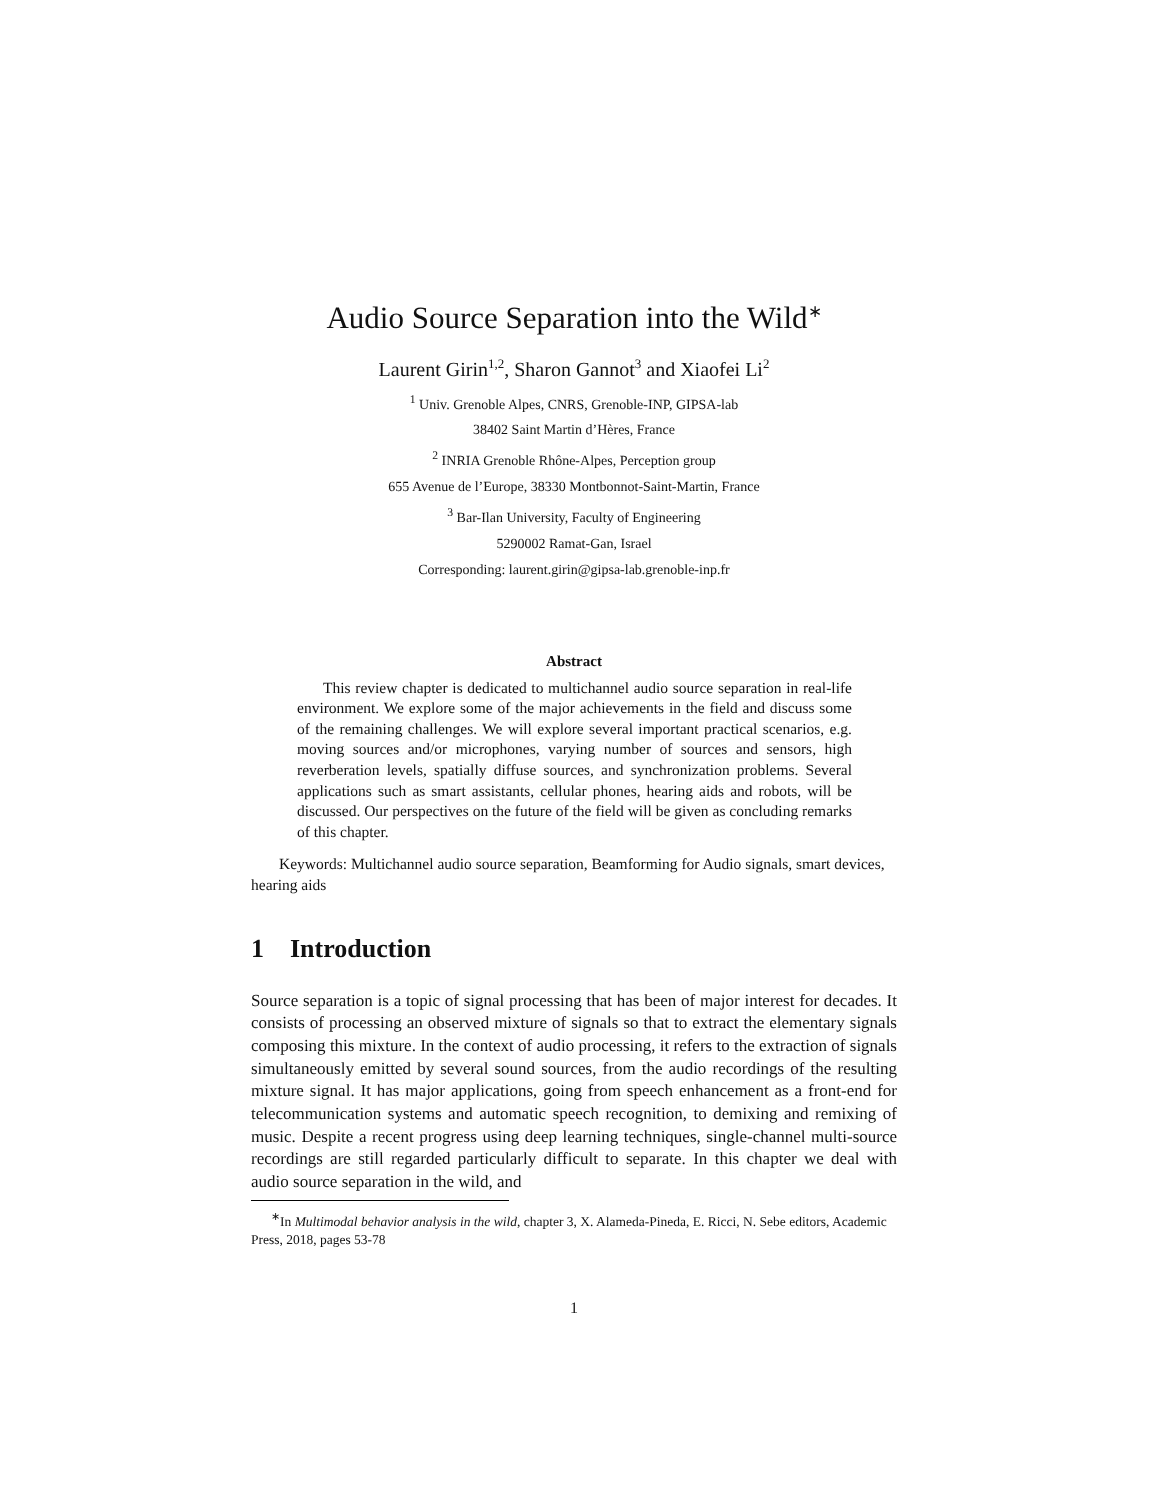Audio Source Separation into the Wild<sup>∗</sup>
Laurent Girin<sup>1,2</sup>, Sharon Gannot<sup>3</sup> and Xiaofei Li<sup>2</sup>
<sup>1</sup> Univ. Grenoble Alpes, CNRS, Grenoble-INP, GIPSA-lab
38402 Saint Martin d’Hères, France
<sup>2</sup> INRIA Grenoble Rhône-Alpes, Perception group
655 Avenue de l’Europe, 38330 Montbonnot-Saint-Martin, France
<sup>3</sup> Bar-Ilan University, Faculty of Engineering
5290002 Ramat-Gan, Israel
Corresponding: laurent.girin@gipsa-lab.grenoble-inp.fr
Abstract
This review chapter is dedicated to multichannel audio source separation in real-life environment. We explore some of the major achievements in the field and discuss some of the remaining challenges. We will explore several important practical scenarios, e.g. moving sources and/or microphones, varying number of sources and sensors, high reverberation levels, spatially diffuse sources, and synchronization problems. Several applications such as smart assistants, cellular phones, hearing aids and robots, will be discussed. Our perspectives on the future of the field will be given as concluding remarks of this chapter.
Keywords: Multichannel audio source separation, Beamforming for Audio signals, smart devices, hearing aids
1 Introduction
Source separation is a topic of signal processing that has been of major interest for decades. It consists of processing an observed mixture of signals so that to extract the elementary signals composing this mixture. In the context of audio processing, it refers to the extraction of signals simultaneously emitted by several sound sources, from the audio recordings of the resulting mixture signal. It has major applications, going from speech enhancement as a front-end for telecommunication systems and automatic speech recognition, to demixing and remixing of music. Despite a recent progress using deep learning techniques, single-channel multi-source recordings are still regarded particularly difficult to separate. In this chapter we deal with audio source separation in the wild, and
<sup>∗</sup>In Multimodal behavior analysis in the wild, chapter 3, X. Alameda-Pineda, E. Ricci, N. Sebe editors, Academic Press, 2018, pages 53-78
1